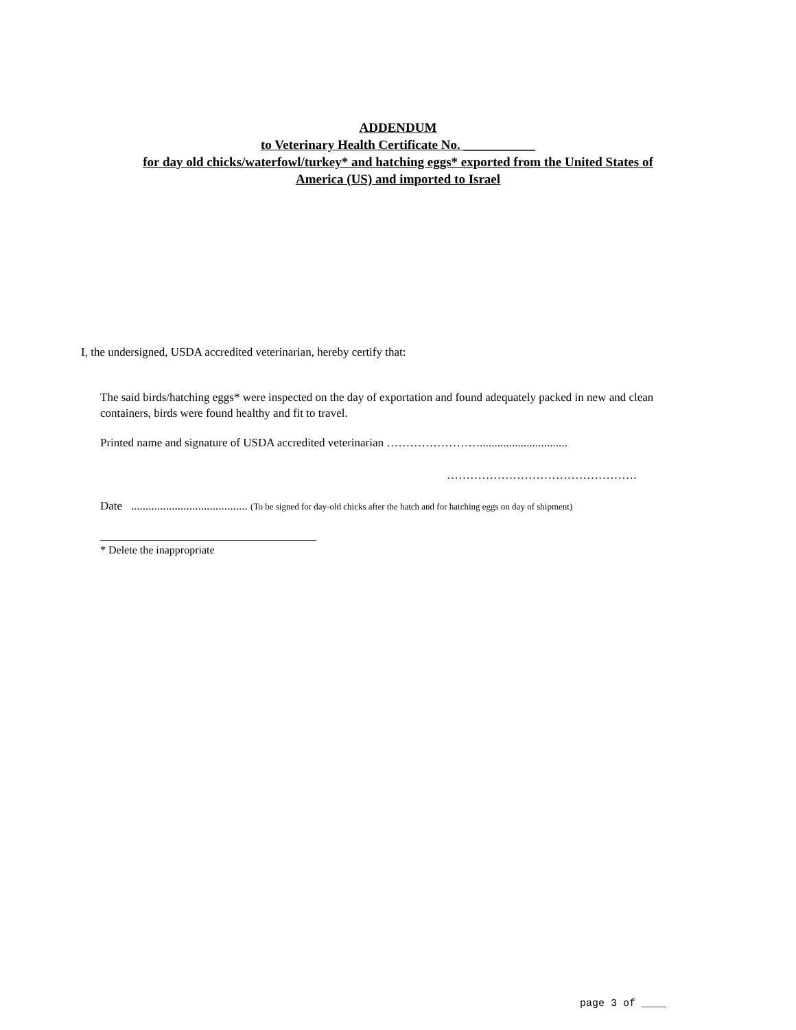ADDENDUM
to Veterinary Health Certificate No. ___________
for day old chicks/waterfowl/turkey* and hatching eggs* exported from the United States of
America (US) and imported to Israel
I, the undersigned, USDA accredited veterinarian, hereby certify that:
The said birds/hatching eggs* were inspected on the day of exportation and found adequately packed in new and clean containers, birds were found healthy and fit to travel.
Printed name and signature of USDA accredited veterinarian ……………………..............................
………………………………………….
Date ........................................ (To be signed for day-old chicks after the hatch and for hatching eggs on day of shipment)
* Delete the inappropriate
page 3 of ____